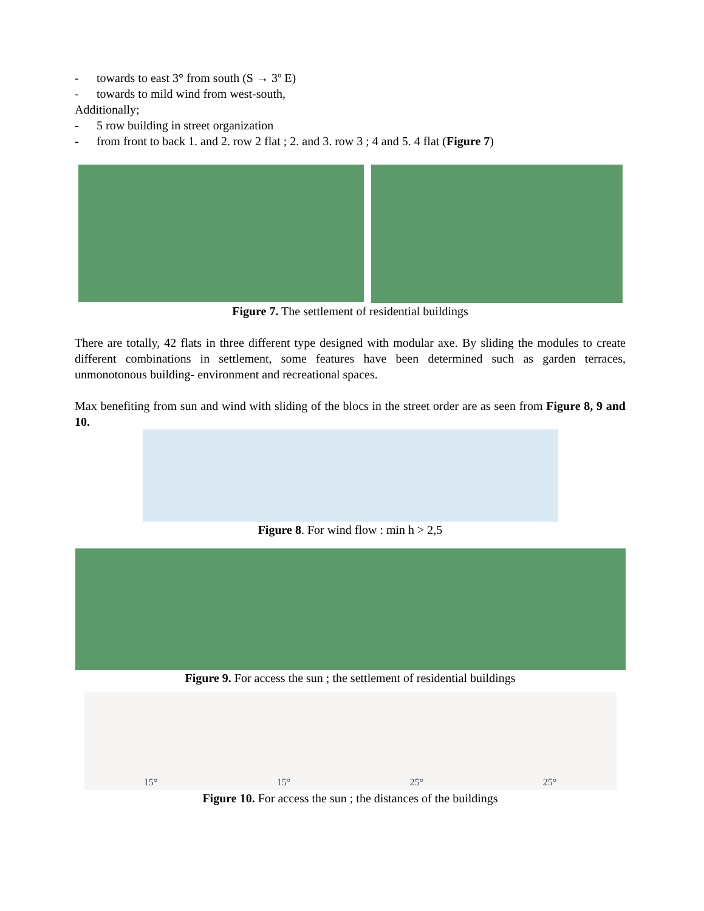- towards to east 3° from south (S → 3º E)
- towards to mild wind from west-south,
Additionally;
- 5 row building in street organization
- from front to back 1. and 2. row 2 flat ; 2. and 3. row 3 ; 4 and 5. 4 flat (Figure 7)
Figure 7. The settlement of residential buildings
There are totally, 42 flats in three different type designed with modular axe. By sliding the modules to create different combinations in settlement, some features have been determined such as garden terraces, unmonotonous building- environment and recreational spaces.
Max benefiting from sun and wind with sliding of the blocs in the street order are as seen from Figure 8, 9 and 10.
Figure 8. For wind flow : min h > 2,5
Figure 9. For access the sun ; the settlement of residential buildings
15° 15° 25° 25°
Figure 10. For access the sun ; the distances of the buildings